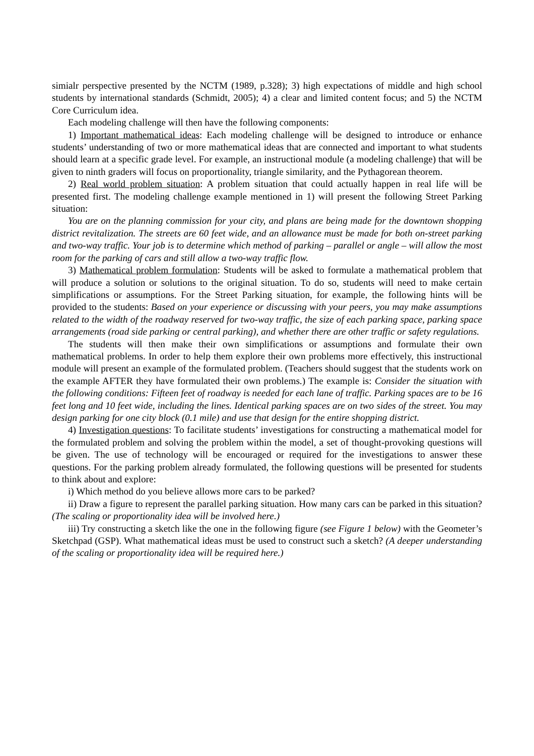simialr perspective presented by the NCTM (1989, p.328); 3) high expectations of middle and high school students by international standards (Schmidt, 2005); 4) a clear and limited content focus; and 5) the NCTM Core Curriculum idea.
Each modeling challenge will then have the following components:
1) Important mathematical ideas: Each modeling challenge will be designed to introduce or enhance students’ understanding of two or more mathematical ideas that are connected and important to what students should learn at a specific grade level. For example, an instructional module (a modeling challenge) that will be given to ninth graders will focus on proportionality, triangle similarity, and the Pythagorean theorem.
2) Real world problem situation: A problem situation that could actually happen in real life will be presented first. The modeling challenge example mentioned in 1) will present the following Street Parking situation:
You are on the planning commission for your city, and plans are being made for the downtown shopping district revitalization. The streets are 60 feet wide, and an allowance must be made for both on-street parking and two-way traffic. Your job is to determine which method of parking – parallel or angle – will allow the most room for the parking of cars and still allow a two-way traffic flow.
3) Mathematical problem formulation: Students will be asked to formulate a mathematical problem that will produce a solution or solutions to the original situation. To do so, students will need to make certain simplifications or assumptions. For the Street Parking situation, for example, the following hints will be provided to the students: Based on your experience or discussing with your peers, you may make assumptions related to the width of the roadway reserved for two-way traffic, the size of each parking space, parking space arrangements (road side parking or central parking), and whether there are other traffic or safety regulations.
The students will then make their own simplifications or assumptions and formulate their own mathematical problems. In order to help them explore their own problems more effectively, this instructional module will present an example of the formulated problem. (Teachers should suggest that the students work on the example AFTER they have formulated their own problems.) The example is: Consider the situation with the following conditions: Fifteen feet of roadway is needed for each lane of traffic. Parking spaces are to be 16 feet long and 10 feet wide, including the lines. Identical parking spaces are on two sides of the street. You may design parking for one city block (0.1 mile) and use that design for the entire shopping district.
4) Investigation questions: To facilitate students’ investigations for constructing a mathematical model for the formulated problem and solving the problem within the model, a set of thought-provoking questions will be given. The use of technology will be encouraged or required for the investigations to answer these questions. For the parking problem already formulated, the following questions will be presented for students to think about and explore:
i) Which method do you believe allows more cars to be parked?
ii) Draw a figure to represent the parallel parking situation. How many cars can be parked in this situation? (The scaling or proportionality idea will be involved here.)
iii) Try constructing a sketch like the one in the following figure (see Figure 1 below) with the Geometer’s Sketchpad (GSP). What mathematical ideas must be used to construct such a sketch? (A deeper understanding of the scaling or proportionality idea will be required here.)